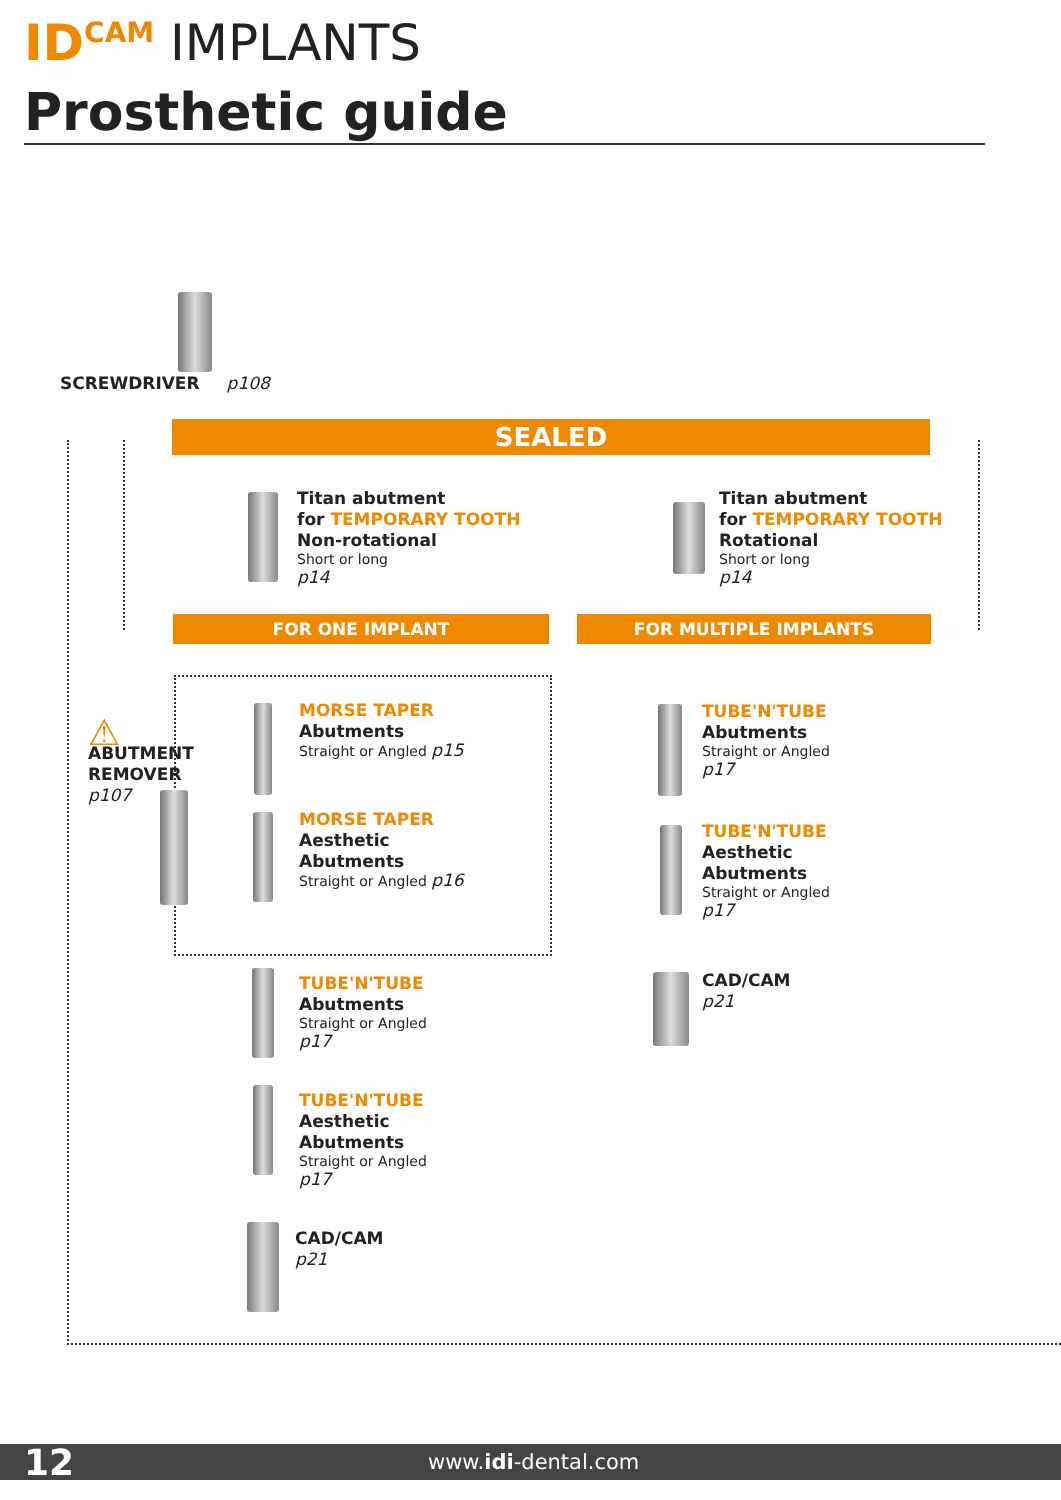ID<sup>CAM</sup> IMPLANTS
Prosthetic guide
SCREWDRIVER p108
SEALED
Titan abutment
for TEMPORARY TOOTH
Non-rotational
Short or long
p14
Titan abutment
for TEMPORARY TOOTH
Rotational
Short or long
p14
FOR ONE IMPLANT FOR MULTIPLE IMPLANTS
⚠
ABUTMENT
REMOVER
p107
MORSE TAPER
Abutments
Straight or Angled p15
MORSE TAPER
Aesthetic
Abutments
Straight or Angled p16
TUBE'N'TUBE
Abutments
Straight or Angled
p17
TUBE'N'TUBE
Aesthetic
Abutments
Straight or Angled
p17
CAD/CAM
p21
TUBE'N'TUBE
Abutments
Straight or Angled
p17
TUBE'N'TUBE
Aesthetic
Abutments
Straight or Angled
p17
CAD/CAM
p21
12 www.idi-dental.com